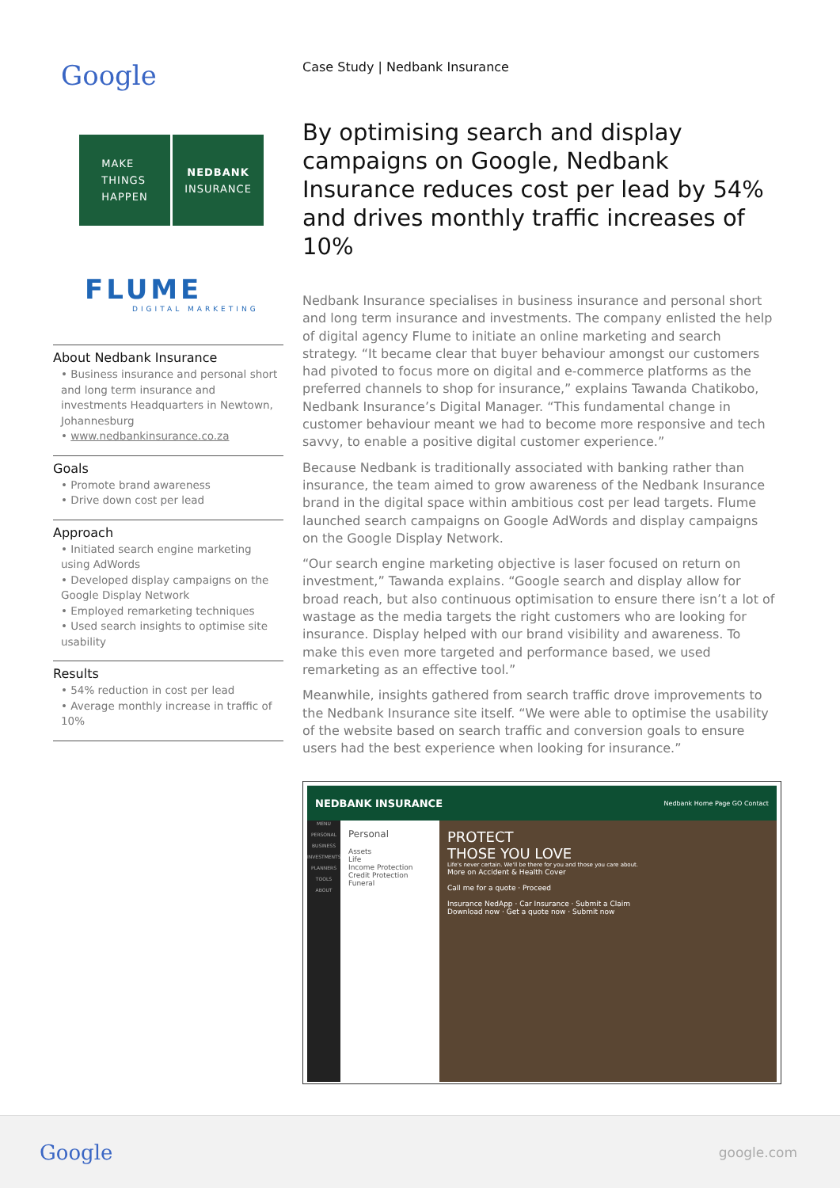Google
MAKE
THINGS
HAPPEN
NEDBANK
INSURANCE
FLUME
DIGITAL MARKETING
About Nedbank Insurance
• Business insurance and personal short and long term insurance and investments Headquarters in Newtown, Johannesburg
• www.nedbankinsurance.co.za
Goals
• Promote brand awareness
• Drive down cost per lead
Approach
• Initiated search engine marketing using AdWords
• Developed display campaigns on the Google Display Network
• Employed remarketing techniques
• Used search insights to optimise site usability
Results
• 54% reduction in cost per lead
• Average monthly increase in traffic of 10%
Case Study | Nedbank Insurance
By optimising search and display campaigns on Google, Nedbank Insurance reduces cost per lead by 54% and drives monthly traffic increases of 10%
Nedbank Insurance specialises in business insurance and personal short and long term insurance and investments. The company enlisted the help of digital agency Flume to initiate an online marketing and search strategy. “It became clear that buyer behaviour amongst our customers had pivoted to focus more on digital and e-commerce platforms as the preferred channels to shop for insurance,” explains Tawanda Chatikobo, Nedbank Insurance’s Digital Manager. “This fundamental change in customer behaviour meant we had to become more responsive and tech savvy, to enable a positive digital customer experience.”
Because Nedbank is traditionally associated with banking rather than insurance, the team aimed to grow awareness of the Nedbank Insurance brand in the digital space within ambitious cost per lead targets. Flume launched search campaigns on Google AdWords and display campaigns on the Google Display Network.
“Our search engine marketing objective is laser focused on return on investment,” Tawanda explains. “Google search and display allow for broad reach, but also continuous optimisation to ensure there isn’t a lot of wastage as the media targets the right customers who are looking for insurance. Display helped with our brand visibility and awareness. To make this even more targeted and performance based, we used remarketing as an effective tool.”
Meanwhile, insights gathered from search traffic drove improvements to the Nedbank Insurance site itself. “We were able to optimise the usability of the website based on search traffic and conversion goals to ensure users had the best experience when looking for insurance.”
NEDBANK INSURANCE Nedbank Home Page GO Contact
MENU
PERSONAL
BUSINESS
INVESTMENTS
PLANNERS
TOOLS
ABOUT
Personal
Assets
Life
Income Protection
Credit Protection
Funeral
PROTECT
THOSE YOU LOVE
Life's never certain. We'll be there for you and those you care about.
More on Accident & Health Cover
Call me for a quote · Proceed
Insurance NedApp · Car Insurance · Submit a Claim
Download now · Get a quote now · Submit now
Google google.com